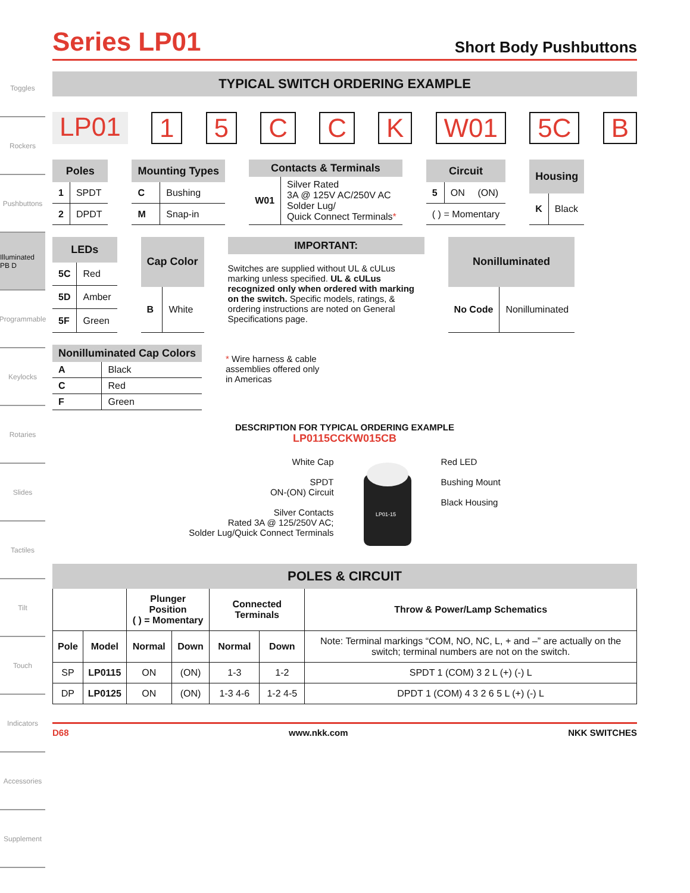Toggles
Rockers
Pushbuttons
Illuminated PB D
Programmable
Keylocks
Rotaries
Slides
Tactiles
Tilt
Touch
Indicators
Accessories
Supplement
Series LP01
Short Body Pushbuttons
TYPICAL SWITCH ORDERING EXAMPLE
LP01 1 5 C C K W01 5C B
| Poles | |
| --- | --- |
| 1 | SPDT |
| 2 | DPDT |
| Mounting Types | |
| --- | --- |
| C | Bushing |
| M | Snap-in |
| Contacts & Terminals | |
| --- | --- |
| W01 | Silver Rated 3A @ 125V AC/250V AC Solder Lug/ Quick Connect Terminals * |
| Circuit | | |
| --- | --- | --- |
| 5 | ON | (ON) |
| ( ) = Momentary | | |
| Housing | |
| --- | --- |
| K | Black |
| LEDs | |
| --- | --- |
| 5C | Red |
| 5D | Amber |
| 5F | Green |
| Cap Color | |
| --- | --- |
| B | White |
IMPORTANT:
Switches are supplied without UL & cULus marking unless specified. UL & cULus recognized only when ordered with marking on the switch. Specific models, ratings, & ordering instructions are noted on General Specifications page.
| Nonilluminated | |
| --- | --- |
| No Code | Nonilluminated |
| Nonilluminated Cap Colors | |
| --- | --- |
| A | Black |
| C | Red |
| F | Green |
* Wire harness & cable assemblies offered only in Americas
DESCRIPTION FOR TYPICAL ORDERING EXAMPLE
LP0115CCKW015CB
White Cap
SPDT
ON-(ON) Circuit
Silver Contacts
Rated 3A @ 125/250V AC;
Solder Lug/Quick Connect Terminals
LP01-15
Red LED
Bushing Mount
Black Housing
POLES & CIRCUIT
| | | Plunger Position ( ) = Momentary | | Connected Terminals | | Throw & Power/Lamp Schematics |
| --- | --- | --- | --- | --- | --- | --- |
| Pole | Model | Normal | Down | Normal | Down | Note: Terminal markings “COM, NO, NC, L, + and –” are actually on the switch; terminal numbers are not on the switch. |
| SP | LP0115 | ON | (ON) | 1-3 | 1-2 | SPDT 1 (COM) 3 2 L (+) (-) L |
| DP | LP0125 | ON | (ON) | 1-3 4-6 | 1-2 4-5 | DPDT 1 (COM) 4 3 2 6 5 L (+) (-) L |
D68 www.nkk.com NKK SWITCHES